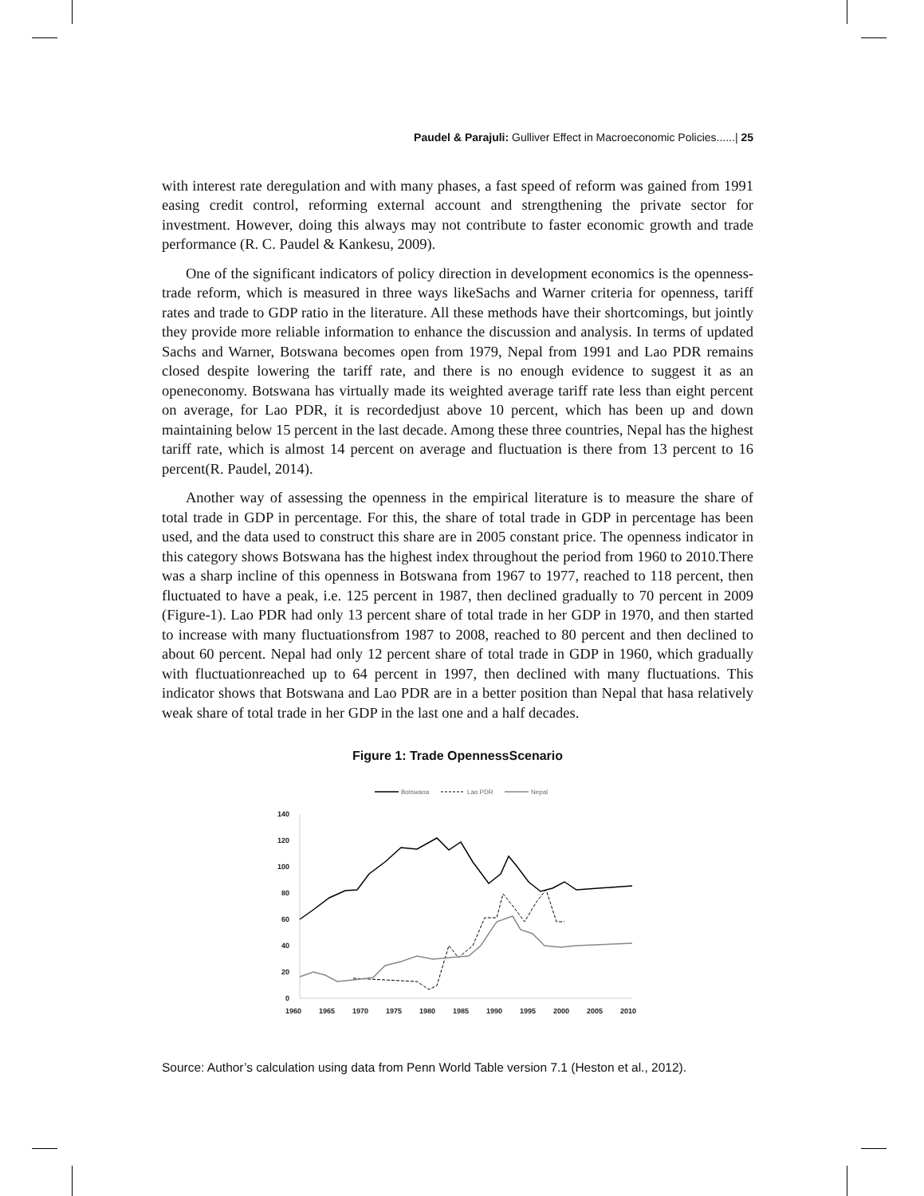Paudel & Parajuli: Gulliver Effect in Macroeconomic Policies......| 25
with interest rate deregulation and with many phases, a fast speed of reform was gained from 1991 easing credit control, reforming external account and strengthening the private sector for investment. However, doing this always may not contribute to faster economic growth and trade performance (R. C. Paudel & Kankesu, 2009).
One of the significant indicators of policy direction in development economics is the openness-trade reform, which is measured in three ways likeSachs and Warner criteria for openness, tariff rates and trade to GDP ratio in the literature. All these methods have their shortcomings, but jointly they provide more reliable information to enhance the discussion and analysis. In terms of updated Sachs and Warner, Botswana becomes open from 1979, Nepal from 1991 and Lao PDR remains closed despite lowering the tariff rate, and there is no enough evidence to suggest it as an openeconomy. Botswana has virtually made its weighted average tariff rate less than eight percent on average, for Lao PDR, it is recordedjust above 10 percent, which has been up and down maintaining below 15 percent in the last decade. Among these three countries, Nepal has the highest tariff rate, which is almost 14 percent on average and fluctuation is there from 13 percent to 16 percent(R. Paudel, 2014).
Another way of assessing the openness in the empirical literature is to measure the share of total trade in GDP in percentage. For this, the share of total trade in GDP in percentage has been used, and the data used to construct this share are in 2005 constant price. The openness indicator in this category shows Botswana has the highest index throughout the period from 1960 to 2010.There was a sharp incline of this openness in Botswana from 1967 to 1977, reached to 118 percent, then fluctuated to have a peak, i.e. 125 percent in 1987, then declined gradually to 70 percent in 2009 (Figure-1). Lao PDR had only 13 percent share of total trade in her GDP in 1970, and then started to increase with many fluctuationsfrom 1987 to 2008, reached to 80 percent and then declined to about 60 percent. Nepal had only 12 percent share of total trade in GDP in 1960, which gradually with fluctuationreached up to 64 percent in 1997, then declined with many fluctuations. This indicator shows that Botswana and Lao PDR are in a better position than Nepal that hasa relatively weak share of total trade in her GDP in the last one and a half decades.
Figure 1: Trade OpennessScenario
Botswana
Lao PDR
Nepal
140
120
100
80
60
40
20
0
1960
1965
1970
1975
1980
1985
1990
1995
2000
2005
2010
Source: Author’s calculation using data from Penn World Table version 7.1 (Heston et al., 2012).